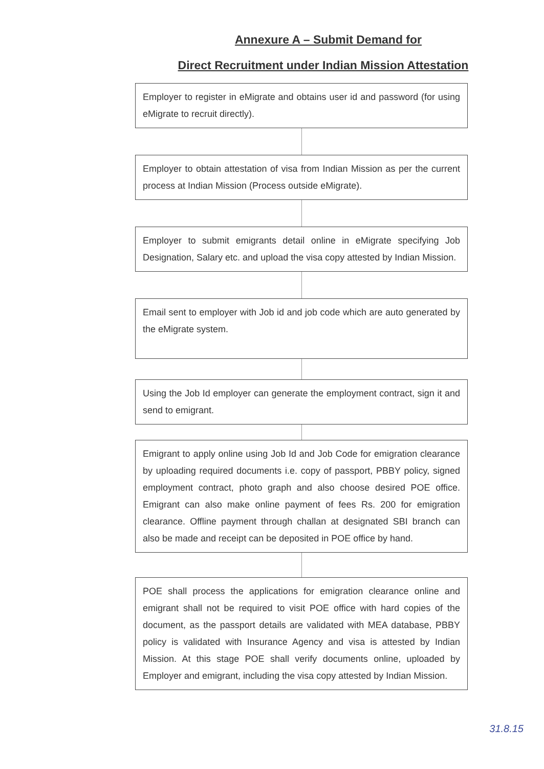Annexure A – Submit Demand for
Direct Recruitment under Indian Mission Attestation
Employer to register in eMigrate and obtains user id and password (for using eMigrate to recruit directly).
Employer to obtain attestation of visa from Indian Mission as per the current process at Indian Mission (Process outside eMigrate).
Employer to submit emigrants detail online in eMigrate specifying Job Designation, Salary etc. and upload the visa copy attested by Indian Mission.
Email sent to employer with Job id and job code which are auto generated by the eMigrate system.
Using the Job Id employer can generate the employment contract, sign it and send to emigrant.
Emigrant to apply online using Job Id and Job Code for emigration clearance by uploading required documents i.e. copy of passport, PBBY policy, signed employment contract, photo graph and also choose desired POE office. Emigrant can also make online payment of fees Rs. 200 for emigration clearance. Offline payment through challan at designated SBI branch can also be made and receipt can be deposited in POE office by hand.
POE shall process the applications for emigration clearance online and emigrant shall not be required to visit POE office with hard copies of the document, as the passport details are validated with MEA database, PBBY policy is validated with Insurance Agency and visa is attested by Indian Mission. At this stage POE shall verify documents online, uploaded by Employer and emigrant, including the visa copy attested by Indian Mission.
31.8.15